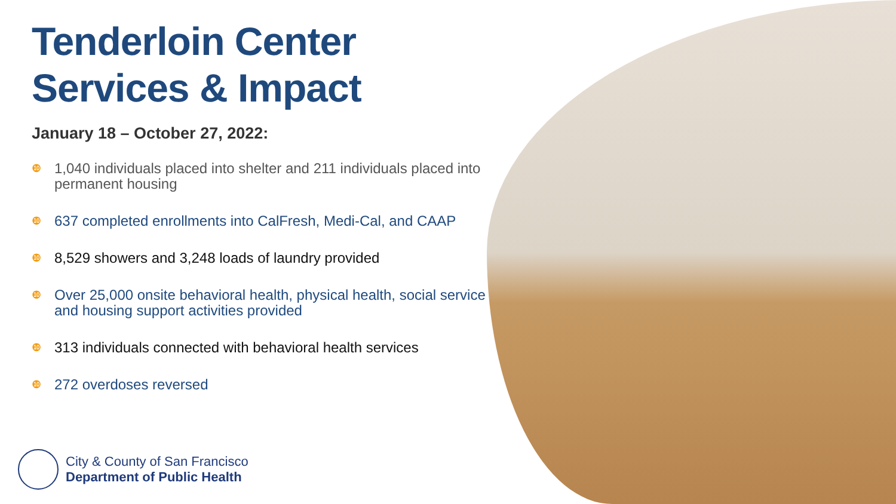Tenderloin Center
Services & Impact
January 18 – October 27, 2022:
❿ 1,040 individuals placed into shelter and 211 individuals placed into permanent housing
❿ 637 completed enrollments into CalFresh, Medi-Cal, and CAAP
❿ 8,529 showers and 3,248 loads of laundry provided
❿ Over 25,000 onsite behavioral health, physical health, social service and housing support activities provided
❿ 313 individuals connected with behavioral health services
❿ 272 overdoses reversed
City & County of San Francisco
Department of Public Health